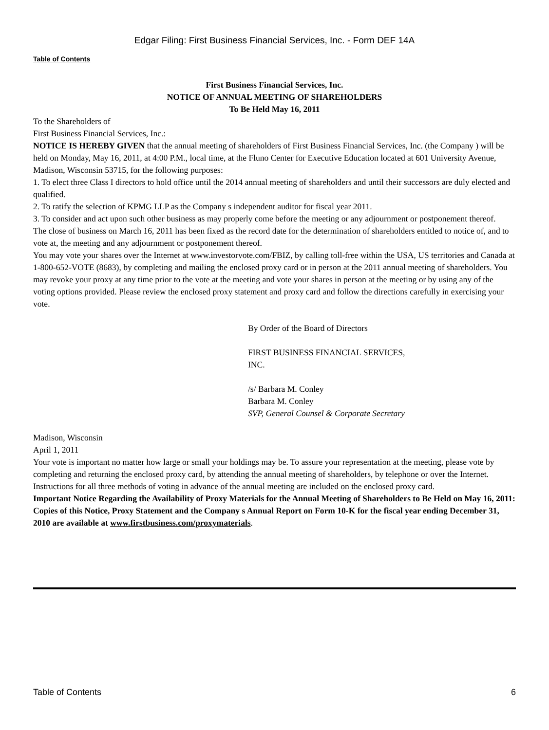Edgar Filing: First Business Financial Services, Inc. - Form DEF 14A
Table of Contents
First Business Financial Services, Inc.
NOTICE OF ANNUAL MEETING OF SHAREHOLDERS
To Be Held May 16, 2011
To the Shareholders of
First Business Financial Services, Inc.:
NOTICE IS HEREBY GIVEN that the annual meeting of shareholders of First Business Financial Services, Inc. (the Company ) will be held on Monday, May 16, 2011, at 4:00 P.M., local time, at the Fluno Center for Executive Education located at 601 University Avenue, Madison, Wisconsin 53715, for the following purposes:
1. To elect three Class I directors to hold office until the 2014 annual meeting of shareholders and until their successors are duly elected and qualified.
2. To ratify the selection of KPMG LLP as the Company s independent auditor for fiscal year 2011.
3. To consider and act upon such other business as may properly come before the meeting or any adjournment or postponement thereof.
The close of business on March 16, 2011 has been fixed as the record date for the determination of shareholders entitled to notice of, and to vote at, the meeting and any adjournment or postponement thereof.
You may vote your shares over the Internet at www.investorvote.com/FBIZ, by calling toll-free within the USA, US territories and Canada at 1-800-652-VOTE (8683), by completing and mailing the enclosed proxy card or in person at the 2011 annual meeting of shareholders. You may revoke your proxy at any time prior to the vote at the meeting and vote your shares in person at the meeting or by using any of the voting options provided. Please review the enclosed proxy statement and proxy card and follow the directions carefully in exercising your vote.
By Order of the Board of Directors
FIRST BUSINESS FINANCIAL SERVICES,
INC.
/s/ Barbara M. Conley
Barbara M. Conley
SVP, General Counsel & Corporate Secretary
Madison, Wisconsin
April 1, 2011
Your vote is important no matter how large or small your holdings may be. To assure your representation at the meeting, please vote by completing and returning the enclosed proxy card, by attending the annual meeting of shareholders, by telephone or over the Internet. Instructions for all three methods of voting in advance of the annual meeting are included on the enclosed proxy card.
Important Notice Regarding the Availability of Proxy Materials for the Annual Meeting of Shareholders to Be Held on May 16, 2011: Copies of this Notice, Proxy Statement and the Company s Annual Report on Form 10-K for the fiscal year ending December 31, 2010 are available at www.firstbusiness.com/proxymaterials.
Table of Contents 6